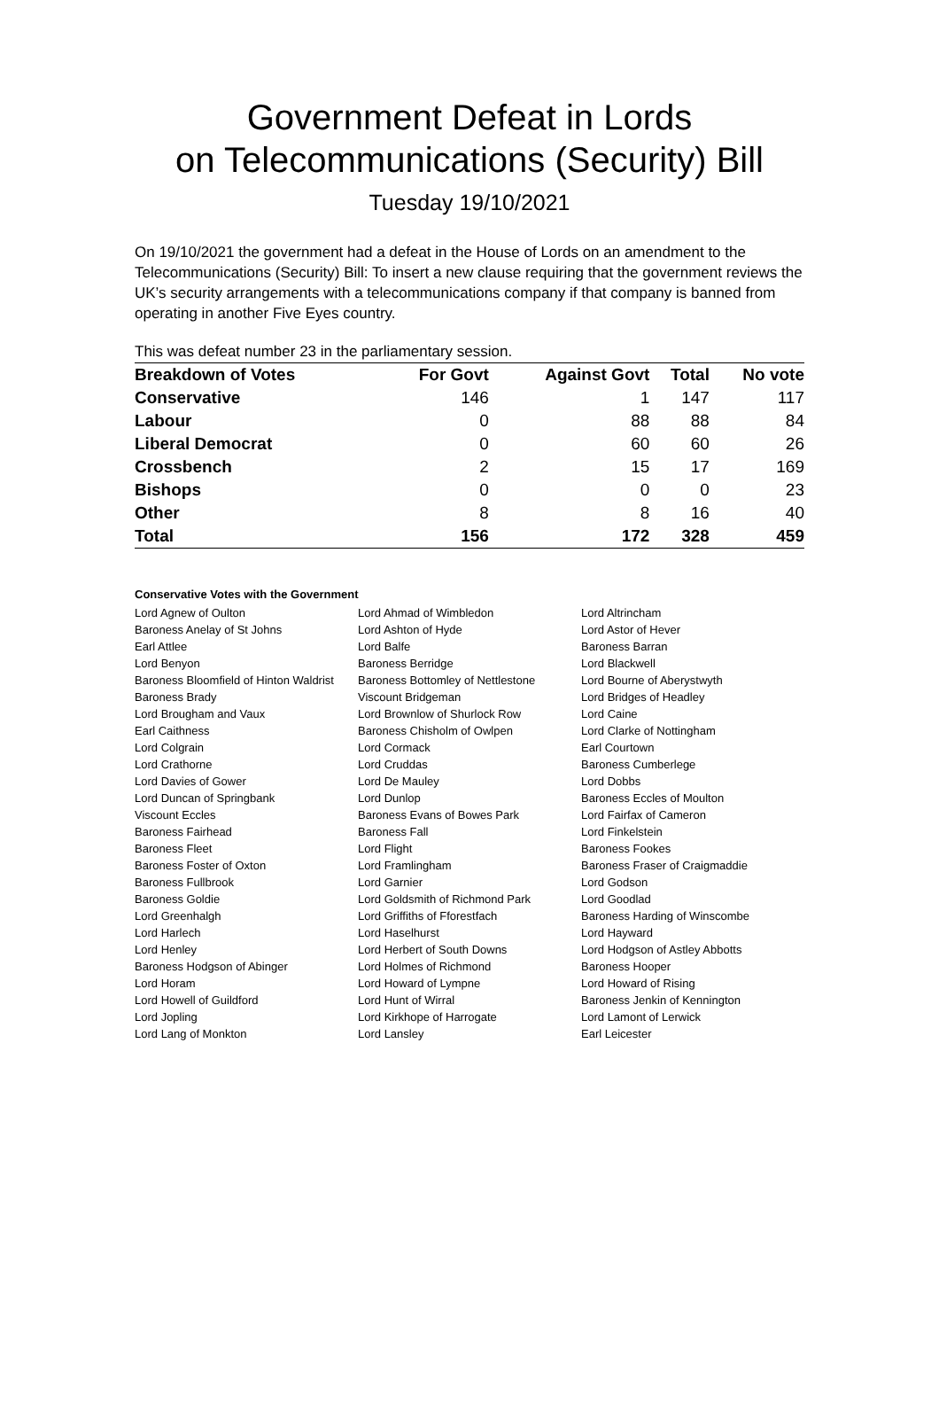Government Defeat in Lords
on Telecommunications (Security) Bill
Tuesday 19/10/2021
On 19/10/2021 the government had a defeat in the House of Lords on an amendment to the Telecommunications (Security) Bill: To insert a new clause requiring that the government reviews the UK’s security arrangements with a telecommunications company if that company is banned from operating in another Five Eyes country.
This was defeat number 23 in the parliamentary session.
| Breakdown of Votes | For Govt | Against Govt | Total | No vote |
| --- | --- | --- | --- | --- |
| Conservative | 146 | 1 | 147 | 117 |
| Labour | 0 | 88 | 88 | 84 |
| Liberal Democrat | 0 | 60 | 60 | 26 |
| Crossbench | 2 | 15 | 17 | 169 |
| Bishops | 0 | 0 | 0 | 23 |
| Other | 8 | 8 | 16 | 40 |
| Total | 156 | 172 | 328 | 459 |
Conservative Votes with the Government
| Lord Agnew of Oulton | Lord Ahmad of Wimbledon | Lord Altrincham |
| Baroness Anelay of St Johns | Lord Ashton of Hyde | Lord Astor of Hever |
| Earl Attlee | Lord Balfe | Baroness Barran |
| Lord Benyon | Baroness Berridge | Lord Blackwell |
| Baroness Bloomfield of Hinton Waldrist | Baroness Bottomley of Nettlestone | Lord Bourne of Aberystwyth |
| Baroness Brady | Viscount Bridgeman | Lord Bridges of Headley |
| Lord Brougham and Vaux | Lord Brownlow of Shurlock Row | Lord Caine |
| Earl Caithness | Baroness Chisholm of Owlpen | Lord Clarke of Nottingham |
| Lord Colgrain | Lord Cormack | Earl Courtown |
| Lord Crathorne | Lord Cruddas | Baroness Cumberlege |
| Lord Davies of Gower | Lord De Mauley | Lord Dobbs |
| Lord Duncan of Springbank | Lord Dunlop | Baroness Eccles of Moulton |
| Viscount Eccles | Baroness Evans of Bowes Park | Lord Fairfax of Cameron |
| Baroness Fairhead | Baroness Fall | Lord Finkelstein |
| Baroness Fleet | Lord Flight | Baroness Fookes |
| Baroness Foster of Oxton | Lord Framlingham | Baroness Fraser of Craigmaddie |
| Baroness Fullbrook | Lord Garnier | Lord Godson |
| Baroness Goldie | Lord Goldsmith of Richmond Park | Lord Goodlad |
| Lord Greenhalgh | Lord Griffiths of Fforestfach | Baroness Harding of Winscombe |
| Lord Harlech | Lord Haselhurst | Lord Hayward |
| Lord Henley | Lord Herbert of South Downs | Lord Hodgson of Astley Abbotts |
| Baroness Hodgson of Abinger | Lord Holmes of Richmond | Baroness Hooper |
| Lord Horam | Lord Howard of Lympne | Lord Howard of Rising |
| Lord Howell of Guildford | Lord Hunt of Wirral | Baroness Jenkin of Kennington |
| Lord Jopling | Lord Kirkhope of Harrogate | Lord Lamont of Lerwick |
| Lord Lang of Monkton | Lord Lansley | Earl Leicester |